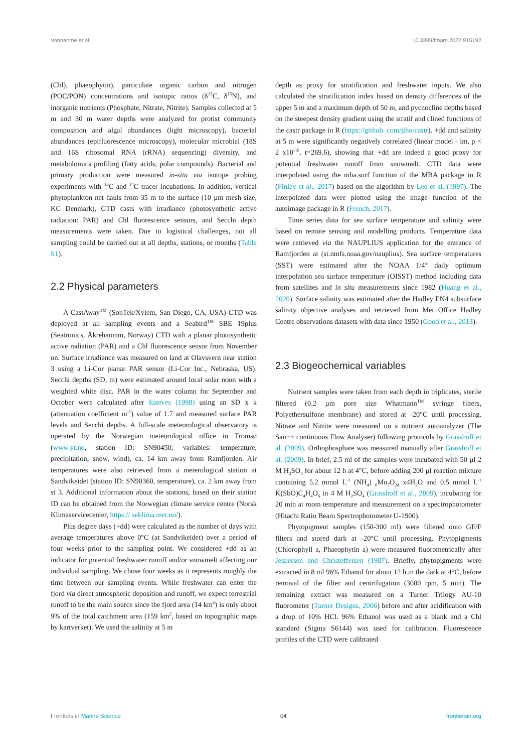Vonnahme et al. 10.3389/fmars.2022.915192
(Chl), phaeophytin), particulate organic carbon and nitrogen (POC/PON) concentrations and isotopic ratios (δ<sup>13</sup>C, δ<sup>15</sup>N), and inorganic nutrients (Phosphate, Nitrate, Nitrite). Samples collected at 5 m and 30 m water depths were analyzed for protist community composition and algal abundances (light microscopy), bacterial abundances (epifluorescence microscopy), molecular microbial (18S and 16S ribosomal RNA (rRNA) sequencing) diversity, and metabolomics profiling (fatty acids, polar compounds). Bacterial and primary production were measured in-situ via isotope probing experiments with <sup>13</sup>C and <sup>14</sup>C tracer incubations. In addition, vertical phytoplankton net hauls from 35 m to the surface (10 µm mesh size, KC Denmark), CTD casts with irradiance (photosynthetic active radiation: PAR) and Chl fluorescence sensors, and Secchi depth measurements were taken. Due to logistical challenges, not all sampling could be carried out at all depths, stations, or months (Table S1).
2.2 Physical parameters
A CastAway<sup>TM</sup> (SonTek/Xylem, San Diego, CA, USA) CTD was deployed at all sampling events and a Seabird<sup>TM</sup> SBE 19plus (Seatronics, Åkrehamnm, Norway) CTD with a planar photosynthetic active radiation (PAR) and a Chl fluorescence sensor from November on. Surface irradiance was measured on land at Olavsvern near station 3 using a Li-Cor planar PAR sensor (Li-Cor Inc., Nebraska, US). Secchi depths (SD, m) were estimated around local solar noon with a weighted white disc. PAR in the water column for September and October were calculated after Esteves (1998) using an SD x k (attenuation coefficient m<sup>-1</sup>) value of 1.7 and measured surface PAR levels and Secchi depths. A full-scale meteorological observatory is operated by the Norwegian meteorological office in Tromsø (www.yr.no, station ID: SN90450; variables: temperature, precipitation, snow, wind), ca. 14 km away from Ramfjorden. Air temperatures were also retrieved from a meterological station at Sandvikeidet (station ID: SN90360, temperature), ca. 2 km away from st 3. Additional information about the stations, based on their station ID can be obtained from the Norwegian climate service centre (Norsk Klimaservicecenter, https:// seklima.met.no/).
Plus degree days (+dd) were calculated as the number of days with average temperatures above 0°C (at Sandvikeidet) over a period of four weeks prior to the sampling point. We considered +dd as an indicator for potential freshwater runoff and/or snowmelt affecting our individual sampling. We chose four weeks as it represents roughly the time between our sampling events. While freshwater can enter the fjord via direct atmospheric deposition and runoff, we expect terrestrial runoff to be the main source since the fjord area (14 km<sup>2</sup>) is only about 9% of the total catchment area (159 km<sup>2</sup>, based on topographic maps by kartverket). We used the salinity at 5 m
depth as proxy for stratification and freshwater inputs. We also calculated the stratification index based on density differences of the upper 5 m and a maximum depth of 50 m, and pycnocline depths based on the steepest density gradient using the stratif and clined functions of the castr package in R (https://github. com/jiho/castr). +dd and salinity at 5 m were significantly negatively correlated (linear model - lm, p < 2 x10<sup>-16</sup>, t=269.6), showing that +dd are indeed a good proxy for potential freshwater runoff from snowmelt. CTD data were interpolated using the mba.surf function of the MBA package in R (Finley et al., 2017) based on the algorithm by Lee et al. (1997). The interpolated data were plotted using the image function of the autoimage package in R (French, 2017).
Time series data for sea surface temperature and salinity were based on remote sensing and modelling products. Temperature data were retrieved via the NAUPLIUS application for the entrance of Ramfjorden at (st.nmfs.noaa.gov/nauplius). Sea surface temperatures (SST) were estimated after the NOAA 1/4° daily optimum interpolation sea surface temperature (OISST) method including data from satellites and in situ measurements since 1982 (Huang et al., 2020). Surface salinity was estimated after the Hadley EN4 subsurface salinity objective analyses and retrieved from Met Office Hadley Centre observations datasets with data since 1950 (Good et al., 2013).
2.3 Biogeochemical variables
Nutrient samples were taken from each depth in triplicates, sterile filtered (0.2 µm pore size Whatmann<sup>TM</sup> syringe filters, Polyethersulfone membrane) and stored at -20°C until processing. Nitrate and Nitrite were measured on a nutrient autoanalyzer (The San++ continuous Flow Analyser) following protocols by Grasshoff et al. (2009). Orthophosphate was measured manually after Grasshoff et al. (2009). In brief, 2.5 ml of the samples were incubated with 50 µl 2 M H<sub>2</sub>SO<sub>4</sub> for about 12 h at 4°C, before adding 200 µl reaction mixture containing 5.2 mmol L<sup>-1</sup> (NH<sub>4</sub>) <sub>6</sub>Mo<sub>7</sub>O<sub>24</sub> x4H<sub>2</sub>O and 0.5 mmol L<sup>-1</sup> K(SbO)C<sub>4</sub>H<sub>4</sub>O<sub>6</sub> in 4 M H<sub>2</sub>SO<sub>4</sub> (Grasshoff et al., 2009), incubating for 20 min at room temperature and measurement on a spectrophotometer (Hitachi Ratio Beam Spectrophotometer U-1900).
Phytopigment samples (150-300 ml) were filtered onto GF/F filters and stored dark at -20°C until processing. Phytopigments (Chlorophyll a, Phaeophytin a) were measured fluorometrically after Jespersen and Christoffersen (1987). Briefly, phytopigments were extracted in 8 ml 96% Ethanol for about 12 h in the dark at 4°C, before removal of the filter and centrifugation (3000 rpm, 5 min). The remaining extract was measured on a Turner Trilogy AU-10 fluorometer (Turner Designs, 2006) before and after acidification with a drop of 10% HCl. 96% Ethanol was used as a blank and a Chl standard (Sigma S6144) was used for calibration. Fluorescence profiles of the CTD were calibrated
Frontiers in Marine Science 04 frontiersin.org